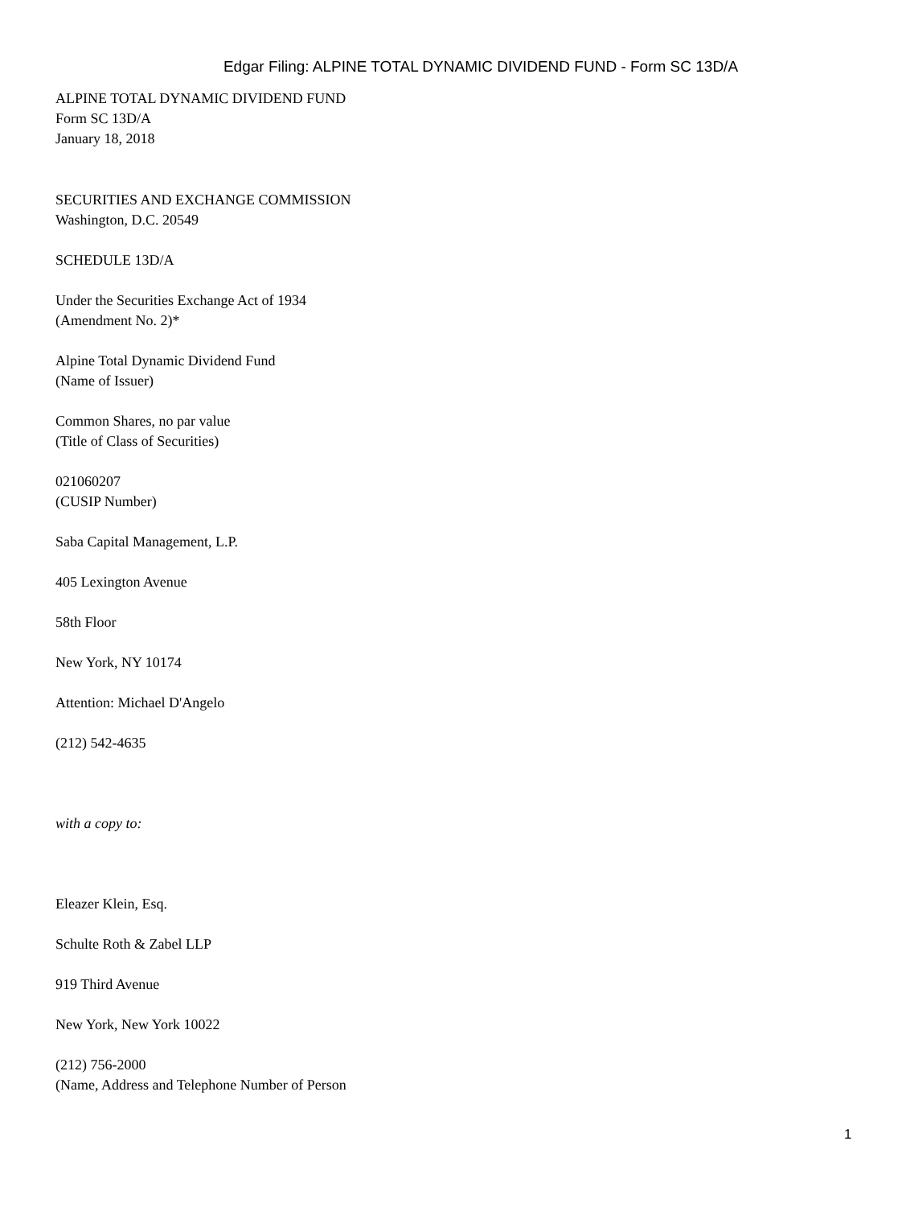Edgar Filing: ALPINE TOTAL DYNAMIC DIVIDEND FUND - Form SC 13D/A
ALPINE TOTAL DYNAMIC DIVIDEND FUND
Form SC 13D/A
January 18, 2018
SECURITIES AND EXCHANGE COMMISSION
Washington, D.C. 20549
SCHEDULE 13D/A
Under the Securities Exchange Act of 1934
(Amendment No. 2)*
Alpine Total Dynamic Dividend Fund
(Name of Issuer)
Common Shares, no par value
(Title of Class of Securities)
021060207
(CUSIP Number)
Saba Capital Management, L.P.
405 Lexington Avenue
58th Floor
New York, NY 10174
Attention: Michael D'Angelo
(212) 542-4635
with a copy to:
Eleazer Klein, Esq.
Schulte Roth & Zabel LLP
919 Third Avenue
New York, New York 10022
(212) 756-2000
(Name, Address and Telephone Number of Person
1